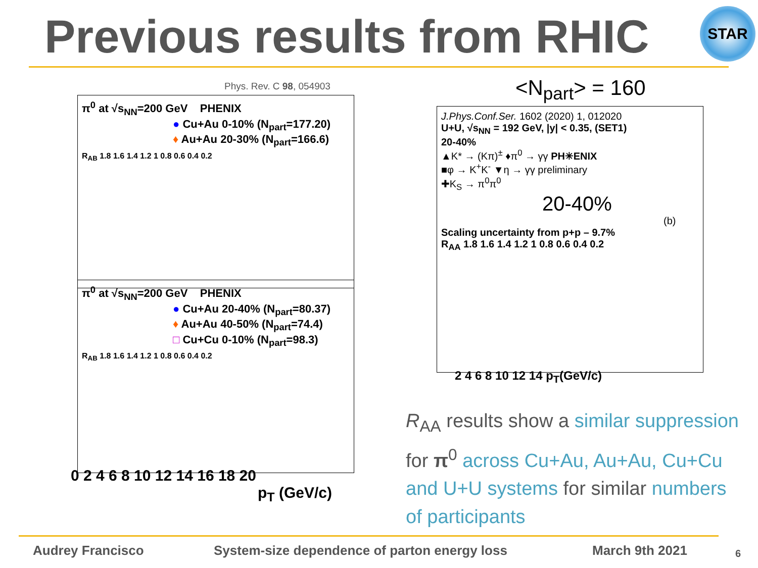Previous results from RHIC STAR
Phys. Rev. C 98, 054903
π<sup>0</sup> at √s<sub>NN</sub>=200 GeV PHENIX
● Cu+Au 0-10% (N<sub>part</sub>=177.20)
♦ Au+Au 20-30% (N<sub>part</sub>=166.6)
R<sub>AB</sub> 1.8 1.6 1.4 1.2 1 0.8 0.6 0.4 0.2
π<sup>0</sup> at √s<sub>NN</sub>=200 GeV PHENIX
● Cu+Au 20-40% (N<sub>part</sub>=80.37)
♦ Au+Au 40-50% (N<sub>part</sub>=74.4)
□ Cu+Cu 0-10% (N<sub>part</sub>=98.3)
R<sub>AB</sub> 1.8 1.6 1.4 1.2 1 0.8 0.6 0.4 0.2
0 2 4 6 8 10 12 14 16 18 20
p<sub>T</sub> (GeV/c)
<N<sub>part</sub>> = 160
J.Phys.Conf.Ser. 1602 (2020) 1, 012020
U+U, √s<sub>NN</sub> = 192 GeV, |y| < 0.35, (SET1)
20-40%
▲K* → (Kπ)<sup>±</sup> ♦π<sup>0</sup> → γγ PH✳ENIX
■φ → K<sup>+</sup>K<sup>-</sup> ▼η → γγ preliminary
✚K<sub>S</sub> → π<sup>0</sup>π<sup>0</sup>
20-40%
(b)
Scaling uncertainty from p+p – 9.7%
R<sub>AA</sub> 1.8 1.6 1.4 1.2 1 0.8 0.6 0.4 0.2
2 4 6 8 10 12 14 p<sub>T</sub>(GeV/c)
R<sub>AA</sub> results show a similar suppression for π<sup>0</sup> across Cu+Au, Au+Au, Cu+Cu and U+U systems for similar numbers of participants
Audrey Francisco
System-size dependence of parton energy loss
March 9th 2021 6